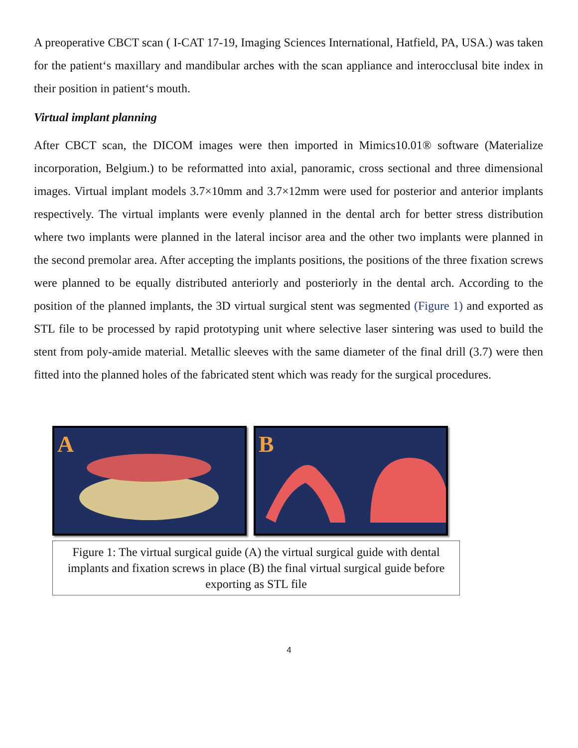A preoperative CBCT scan ( I-CAT 17-19, Imaging Sciences International, Hatfield, PA, USA.) was taken for the patient‘s maxillary and mandibular arches with the scan appliance and interocclusal bite index in their position in patient‘s mouth.
Virtual implant planning
After CBCT scan, the DICOM images were then imported in Mimics10.01® software (Materialize incorporation, Belgium.) to be reformatted into axial, panoramic, cross sectional and three dimensional images. Virtual implant models 3.7×10mm and 3.7×12mm were used for posterior and anterior implants respectively. The virtual implants were evenly planned in the dental arch for better stress distribution where two implants were planned in the lateral incisor area and the other two implants were planned in the second premolar area. After accepting the implants positions, the positions of the three fixation screws were planned to be equally distributed anteriorly and posteriorly in the dental arch. According to the position of the planned implants, the 3D virtual surgical stent was segmented (Figure 1) and exported as STL file to be processed by rapid prototyping unit where selective laser sintering was used to build the stent from poly-amide material. Metallic sleeves with the same diameter of the final drill (3.7) were then fitted into the planned holes of the fabricated stent which was ready for the surgical procedures.
A B
Figure 1: The virtual surgical guide (A) the virtual surgical guide with dental implants and fixation screws in place (B) the final virtual surgical guide before exporting as STL file
4